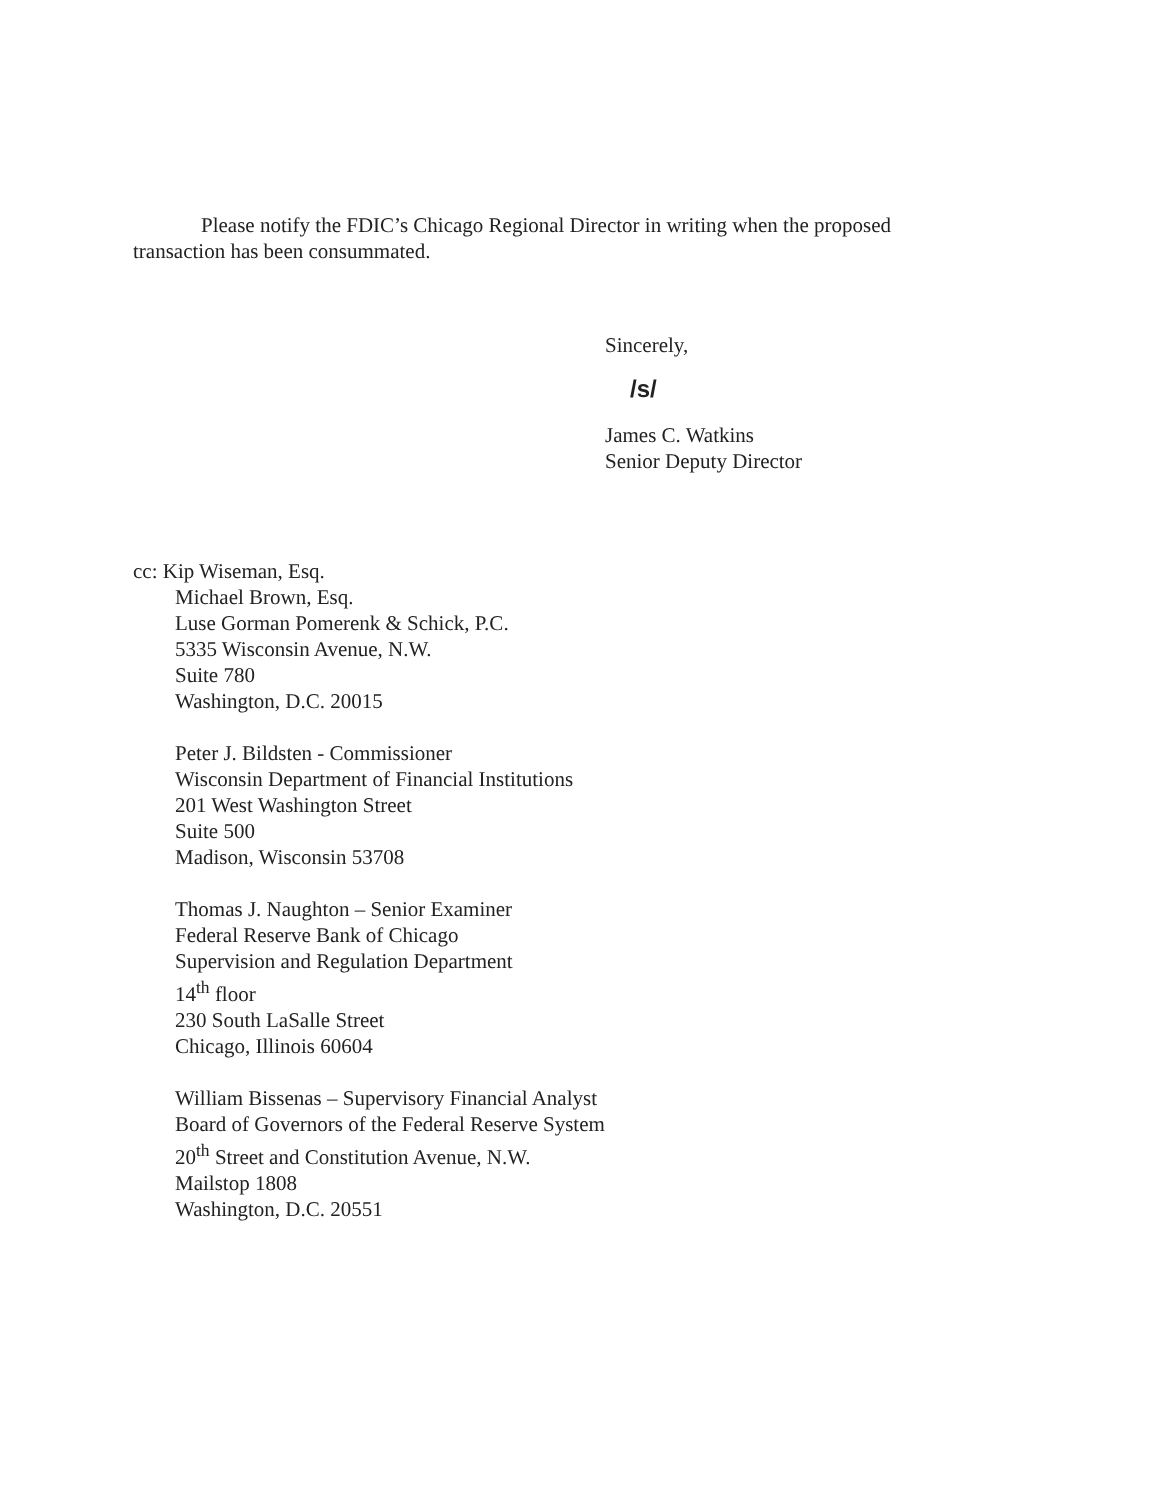Please notify the FDIC’s Chicago Regional Director in writing when the proposed transaction has been consummated.
Sincerely,
/s/
James C. Watkins
Senior Deputy Director
cc: Kip Wiseman, Esq.
Michael Brown, Esq.
Luse Gorman Pomerenk & Schick, P.C.
5335 Wisconsin Avenue, N.W.
Suite 780
Washington, D.C. 20015
Peter J. Bildsten - Commissioner
Wisconsin Department of Financial Institutions
201 West Washington Street
Suite 500
Madison, Wisconsin 53708
Thomas J. Naughton – Senior Examiner
Federal Reserve Bank of Chicago
Supervision and Regulation Department
14<sup>th</sup> floor
230 South LaSalle Street
Chicago, Illinois 60604
William Bissenas – Supervisory Financial Analyst
Board of Governors of the Federal Reserve System
20<sup>th</sup> Street and Constitution Avenue, N.W.
Mailstop 1808
Washington, D.C. 20551